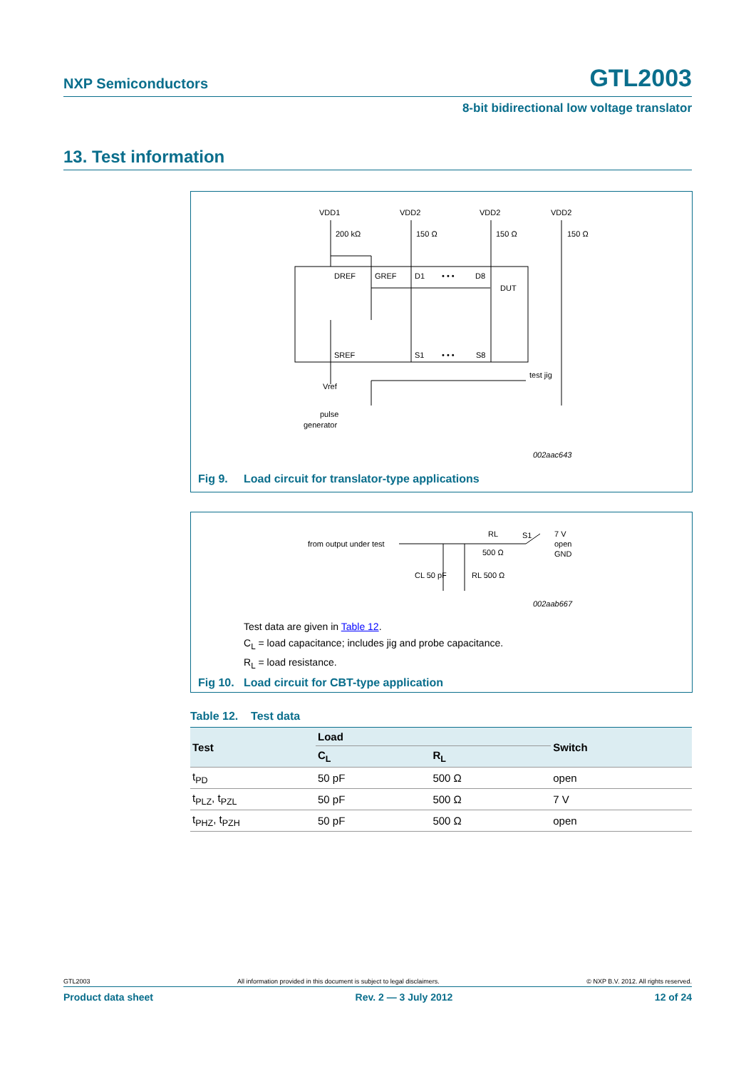NXP Semiconductors GTL2003
8-bit bidirectional low voltage translator
13. Test information
VDD1
VDD2
VDD2
VDD2
200 kΩ
150 Ω
150 Ω
150 Ω
DREF
GREF
D1
• • •
D8
DUT
SREF
S1
• • •
S8
test jig
Vref
pulse
generator
002aac643
Fig 9. Load circuit for translator-type applications
from output under test
RL
500 Ω
S1
7 V
open
GND
CL 50 pF
RL 500 Ω
002aab667
Test data are given in Table 12.
C<sub>L</sub> = load capacitance; includes jig and probe capacitance.
R<sub>L</sub> = load resistance.
Fig 10. Load circuit for CBT-type application
Table 12. Test data
| Test | Load | | Switch |
| --- | --- | --- | --- |
| | C<sub>L</sub> | R<sub>L</sub> | |
| t<sub>PD</sub> | 50 pF | 500 Ω | open |
| t<sub>PLZ</sub>, t<sub>PZL</sub> | 50 pF | 500 Ω | 7 V |
| t<sub>PHZ</sub>, t<sub>PZH</sub> | 50 pF | 500 Ω | open |
GTL2003 All information provided in this document is subject to legal disclaimers. © NXP B.V. 2012. All rights reserved.
Product data sheet Rev. 2 — 3 July 2012 12 of 24